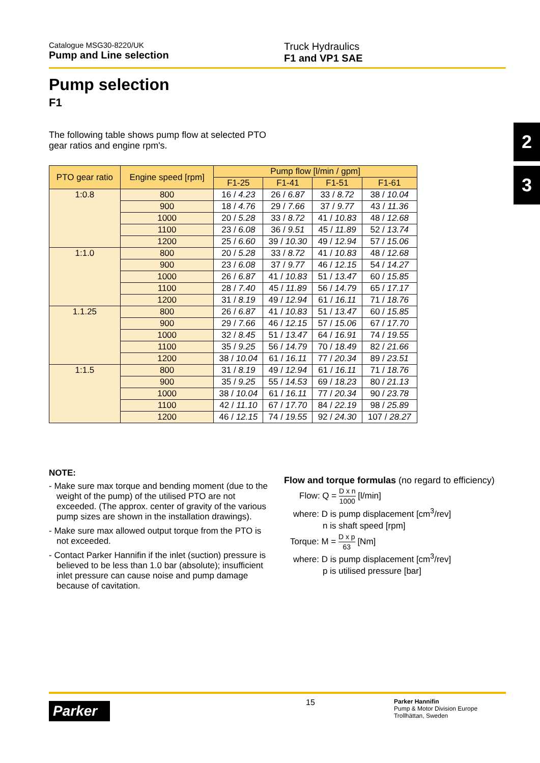Catalogue MSG30-8220/UK
Pump and Line selection
Truck Hydraulics
F1 and VP1 SAE
2
3
Pump selection
F1
The following table shows pump flow at selected PTO gear ratios and engine rpm's.
| PTO gear ratio | Engine speed [rpm] | Pump flow [l/min / gpm] | | | |
| --- | --- | --- | --- | --- | --- |
| | | F1-25 | F1-41 | F1-51 | F1-61 |
| 1:0.8 | 800 | 16 / 4.23 | 26 / 6.87 | 33 / 8.72 | 38 / 10.04 |
| | 900 | 18 / 4.76 | 29 / 7.66 | 37 / 9.77 | 43 / 11.36 |
| | 1000 | 20 / 5.28 | 33 / 8.72 | 41 / 10.83 | 48 / 12.68 |
| | 1100 | 23 / 6.08 | 36 / 9.51 | 45 / 11.89 | 52 / 13.74 |
| | 1200 | 25 / 6.60 | 39 / 10.30 | 49 / 12.94 | 57 / 15.06 |
| 1:1.0 | 800 | 20 / 5.28 | 33 / 8.72 | 41 / 10.83 | 48 / 12.68 |
| | 900 | 23 / 6.08 | 37 / 9.77 | 46 / 12.15 | 54 / 14.27 |
| | 1000 | 26 / 6.87 | 41 / 10.83 | 51 / 13.47 | 60 / 15.85 |
| | 1100 | 28 / 7.40 | 45 / 11.89 | 56 / 14.79 | 65 / 17.17 |
| | 1200 | 31 / 8.19 | 49 / 12.94 | 61 / 16.11 | 71 / 18.76 |
| 1.1.25 | 800 | 26 / 6.87 | 41 / 10.83 | 51 / 13.47 | 60 / 15.85 |
| | 900 | 29 / 7.66 | 46 / 12.15 | 57 / 15.06 | 67 / 17.70 |
| | 1000 | 32 / 8.45 | 51 / 13.47 | 64 / 16.91 | 74 / 19.55 |
| | 1100 | 35 / 9.25 | 56 / 14.79 | 70 / 18.49 | 82 / 21.66 |
| | 1200 | 38 / 10.04 | 61 / 16.11 | 77 / 20.34 | 89 / 23.51 |
| 1:1.5 | 800 | 31 / 8.19 | 49 / 12.94 | 61 / 16.11 | 71 / 18.76 |
| | 900 | 35 / 9.25 | 55 / 14.53 | 69 / 18.23 | 80 / 21.13 |
| | 1000 | 38 / 10.04 | 61 / 16.11 | 77 / 20.34 | 90 / 23.78 |
| | 1100 | 42 / 11.10 | 67 / 17.70 | 84 / 22.19 | 98 / 25.89 |
| | 1200 | 46 / 12.15 | 74 / 19.55 | 92 / 24.30 | 107 / 28.27 |
NOTE:
- Make sure max torque and bending moment (due to the weight of the pump) of the utilised PTO are not exceeded. (The approx. center of gravity of the various pump sizes are shown in the installation drawings).
- Make sure max allowed output torque from the PTO is not exceeded.
- Contact Parker Hannifin if the inlet (suction) pressure is believed to be less than 1.0 bar (absolute); insufficient inlet pressure can cause noise and pump damage because of cavitation.
Flow and torque formulas (no regard to efficiency)
Flow: Q = D x n 1000 [l/min]
where: D is pump displacement [cm<sup>3</sup>/rev]
n is shaft speed [rpm]
Torque: M = D x p 63 [Nm]
where: D is pump displacement [cm<sup>3</sup>/rev]
p is utilised pressure [bar]
Parker
15
Parker Hannifin
Pump & Motor Division Europe
Trollhättan, Sweden